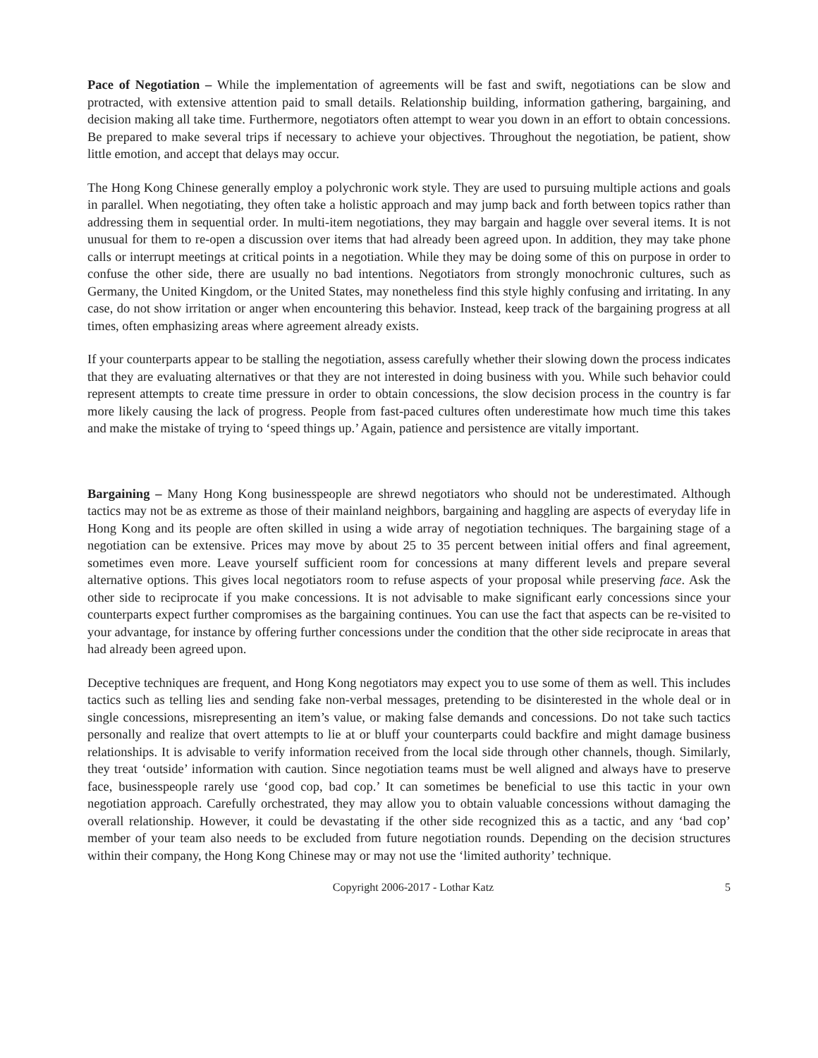Pace of Negotiation – While the implementation of agreements will be fast and swift, negotiations can be slow and protracted, with extensive attention paid to small details. Relationship building, information gathering, bargaining, and decision making all take time. Furthermore, negotiators often attempt to wear you down in an effort to obtain concessions. Be prepared to make several trips if necessary to achieve your objectives. Throughout the negotiation, be patient, show little emotion, and accept that delays may occur.
The Hong Kong Chinese generally employ a polychronic work style. They are used to pursuing multiple actions and goals in parallel. When negotiating, they often take a holistic approach and may jump back and forth between topics rather than addressing them in sequential order. In multi-item negotiations, they may bargain and haggle over several items. It is not unusual for them to re-open a discussion over items that had already been agreed upon. In addition, they may take phone calls or interrupt meetings at critical points in a negotiation. While they may be doing some of this on purpose in order to confuse the other side, there are usually no bad intentions. Negotiators from strongly monochronic cultures, such as Germany, the United Kingdom, or the United States, may nonetheless find this style highly confusing and irritating. In any case, do not show irritation or anger when encountering this behavior. Instead, keep track of the bargaining progress at all times, often emphasizing areas where agreement already exists.
If your counterparts appear to be stalling the negotiation, assess carefully whether their slowing down the process indicates that they are evaluating alternatives or that they are not interested in doing business with you. While such behavior could represent attempts to create time pressure in order to obtain concessions, the slow decision process in the country is far more likely causing the lack of progress. People from fast-paced cultures often underestimate how much time this takes and make the mistake of trying to ‘speed things up.’ Again, patience and persistence are vitally important.
Bargaining – Many Hong Kong businesspeople are shrewd negotiators who should not be underestimated. Although tactics may not be as extreme as those of their mainland neighbors, bargaining and haggling are aspects of everyday life in Hong Kong and its people are often skilled in using a wide array of negotiation techniques. The bargaining stage of a negotiation can be extensive. Prices may move by about 25 to 35 percent between initial offers and final agreement, sometimes even more. Leave yourself sufficient room for concessions at many different levels and prepare several alternative options. This gives local negotiators room to refuse aspects of your proposal while preserving face. Ask the other side to reciprocate if you make concessions. It is not advisable to make significant early concessions since your counterparts expect further compromises as the bargaining continues. You can use the fact that aspects can be re-visited to your advantage, for instance by offering further concessions under the condition that the other side reciprocate in areas that had already been agreed upon.
Deceptive techniques are frequent, and Hong Kong negotiators may expect you to use some of them as well. This includes tactics such as telling lies and sending fake non-verbal messages, pretending to be disinterested in the whole deal or in single concessions, misrepresenting an item’s value, or making false demands and concessions. Do not take such tactics personally and realize that overt attempts to lie at or bluff your counterparts could backfire and might damage business relationships. It is advisable to verify information received from the local side through other channels, though. Similarly, they treat ‘outside’ information with caution. Since negotiation teams must be well aligned and always have to preserve face, businesspeople rarely use ‘good cop, bad cop.’ It can sometimes be beneficial to use this tactic in your own negotiation approach. Carefully orchestrated, they may allow you to obtain valuable concessions without damaging the overall relationship. However, it could be devastating if the other side recognized this as a tactic, and any ‘bad cop’ member of your team also needs to be excluded from future negotiation rounds. Depending on the decision structures within their company, the Hong Kong Chinese may or may not use the ‘limited authority’ technique.
Copyright 2006-2017 - Lothar Katz 5